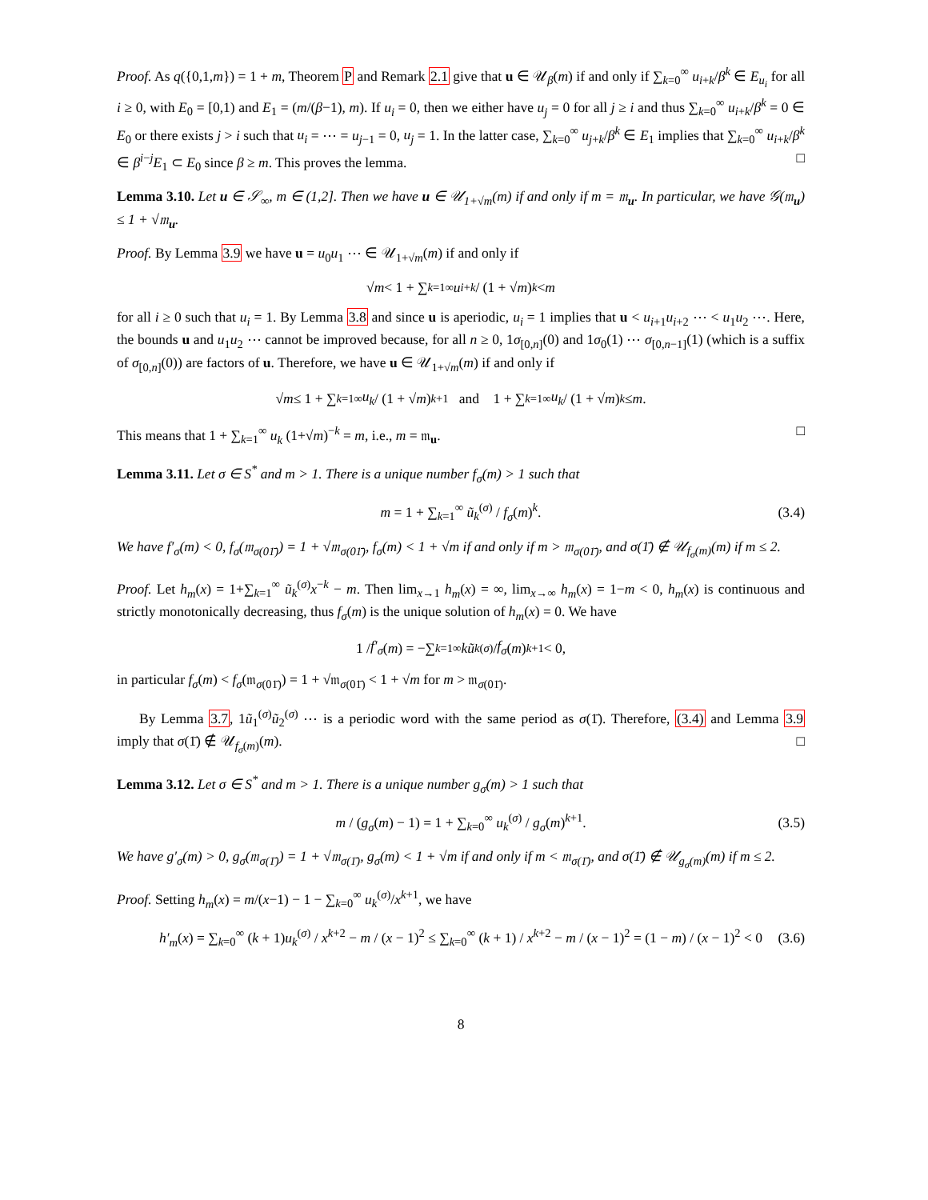Proof. As q({0,1,m}) = 1 + m, Theorem P and Remark 2.1 give that u ∈ 𝒰<sub>β</sub>(m) if and only if ∑<sub>k=0</sub><sup>∞</sup> u<sub>i+k</sub>/β<sup>k</sup> ∈ E<sub>u<sub>i</sub></sub> for all i ≥ 0, with E<sub>0</sub> = [0,1) and E<sub>1</sub> = (m/(β−1), m). If u<sub>i</sub> = 0, then we either have u<sub>j</sub> = 0 for all j ≥ i and thus ∑<sub>k=0</sub><sup>∞</sup> u<sub>i+k</sub>/β<sup>k</sup> = 0 ∈ E<sub>0</sub> or there exists j > i such that u<sub>i</sub> = ⋯ = u<sub>j−1</sub> = 0, u<sub>j</sub> = 1. In the latter case, ∑<sub>k=0</sub><sup>∞</sup> u<sub>j+k</sub>/β<sup>k</sup> ∈ E<sub>1</sub> implies that ∑<sub>k=0</sub><sup>∞</sup> u<sub>i+k</sub>/β<sup>k</sup> ∈ β<sup>i−j</sup>E<sub>1</sub> ⊂ E<sub>0</sub> since β ≥ m. This proves the lemma. □
Lemma 3.10. Let u ∈ 𝒮<sub>∞</sub>, m ∈ (1,2]. Then we have u ∈ 𝒰<sub>1+√m</sub>(m) if and only if m = 𝔪<sub>u</sub>. In particular, we have 𝒢(𝔪<sub>u</sub>) ≤ 1 + √𝔪<sub>u</sub>.
Proof. By Lemma 3.9 we have u = u<sub>0</sub>u<sub>1</sub> ⋯ ∈ 𝒰<sub>1+√m</sub>(m) if and only if
√ m < 1 + ∑<sub>k=1</sub><sup>∞</sup> u<sub>i+k</sub> / (1 + √ m)<sup>k</sup> < m
for all i ≥ 0 such that u<sub>i</sub> = 1. By Lemma 3.8 and since u is aperiodic, u<sub>i</sub> = 1 implies that u < u<sub>i+1</sub>u<sub>i+2</sub> ⋯ < u<sub>1</sub>u<sub>2</sub> ⋯. Here, the bounds u and u<sub>1</sub>u<sub>2</sub> ⋯ cannot be improved because, for all n ≥ 0, 1σ<sub>[0,n]</sub>(0) and 1σ<sub>0</sub>(1) ⋯ σ<sub>[0,n−1]</sub>(1) (which is a suffix of σ<sub>[0,n]</sub>(0)) are factors of u. Therefore, we have u ∈ 𝒰<sub>1+√m</sub>(m) if and only if
√ m ≤ 1 + ∑<sub>k=1</sub><sup>∞</sup> u<sub>k</sub> / (1 + √ m)<sup>k+1</sup> and 1 + ∑<sub>k=1</sub><sup>∞</sup> u<sub>k</sub> / (1 + √ m)<sup>k</sup> ≤ m.
This means that 1 + ∑<sub>k=1</sub><sup>∞</sup> u<sub>k</sub> (1+√m)<sup>−k</sup> = m, i.e., m = 𝔪<sub>u</sub>. □
Lemma 3.11. Let σ ∈ S<sup>*</sup> and m > 1. There is a unique number f<sub>σ</sub>(m) > 1 such that
m = 1 + ∑<sub>k=1</sub><sup>∞</sup> ũ<sub>k</sub><sup>(σ)</sup> / f<sub>σ</sub>(m)<sup>k</sup>. (3.4)
We have f′<sub>σ</sub>(m) < 0, f<sub>σ</sub>(𝔪<sub>σ(01̄)</sub>) = 1 + √𝔪<sub>σ(01̄)</sub>, f<sub>σ</sub>(m) < 1 + √m if and only if m > 𝔪<sub>σ(01̄)</sub>, and σ(1̄) ∉ 𝒰<sub>f<sub>σ</sub>(m)</sub>(m) if m ≤ 2.
Proof. Let h<sub>m</sub>(x) = 1+∑<sub>k=1</sub><sup>∞</sup> ũ<sub>k</sub><sup>(σ)</sup>x<sup>−k</sup> − m. Then lim<sub>x→1</sub> h<sub>m</sub>(x) = ∞, lim<sub>x→∞</sub> h<sub>m</sub>(x) = 1−m < 0, h<sub>m</sub>(x) is continuous and strictly monotonically decreasing, thus f<sub>σ</sub>(m) is the unique solution of h<sub>m</sub>(x) = 0. We have
1 / f′<sub>σ</sub> (m) = −∑<sub>k=1</sub><sup>∞</sup> kũ<sub>k</sub><sup>(σ)</sup> / f<sub>σ</sub> (m)<sup>k+1</sup> < 0,
in particular f<sub>σ</sub>(m) < f<sub>σ</sub>(𝔪<sub>σ(01̄)</sub>) = 1 + √𝔪<sub>σ(01̄)</sub> < 1 + √m for m > 𝔪<sub>σ(01̄)</sub>.
By Lemma 3.7, 1ũ<sub>1</sub><sup>(σ)</sup>ũ<sub>2</sub><sup>(σ)</sup> ⋯ is a periodic word with the same period as σ(1̄). Therefore, (3.4) and Lemma 3.9 imply that σ(1̄) ∉ 𝒰<sub>f<sub>σ</sub>(m)</sub>(m). □
Lemma 3.12. Let σ ∈ S<sup>*</sup> and m > 1. There is a unique number g<sub>σ</sub>(m) > 1 such that
m / (g<sub>σ</sub>(m) − 1) = 1 + ∑<sub>k=0</sub><sup>∞</sup> u<sub>k</sub><sup>(σ)</sup> / g<sub>σ</sub>(m)<sup>k+1</sup>. (3.5)
We have g′<sub>σ</sub>(m) > 0, g<sub>σ</sub>(𝔪<sub>σ(1̄)</sub>) = 1 + √𝔪<sub>σ(1̄)</sub>, g<sub>σ</sub>(m) < 1 + √m if and only if m < 𝔪<sub>σ(1̄)</sub>, and σ(1̄) ∉ 𝒰<sub>g<sub>σ</sub>(m)</sub>(m) if m ≤ 2.
Proof. Setting h<sub>m</sub>(x) = m/(x−1) − 1 − ∑<sub>k=0</sub><sup>∞</sup> u<sub>k</sub><sup>(σ)</sup>/x<sup>k+1</sup>, we have
h′<sub>m</sub>(x) = ∑<sub>k=0</sub><sup>∞</sup> (k + 1)u<sub>k</sub><sup>(σ)</sup> / x<sup>k+2</sup> − m / (x − 1)<sup>2</sup> ≤ ∑<sub>k=0</sub><sup>∞</sup> (k + 1) / x<sup>k+2</sup> − m / (x − 1)<sup>2</sup> = (1 − m) / (x − 1)<sup>2</sup> < 0 (3.6)
8